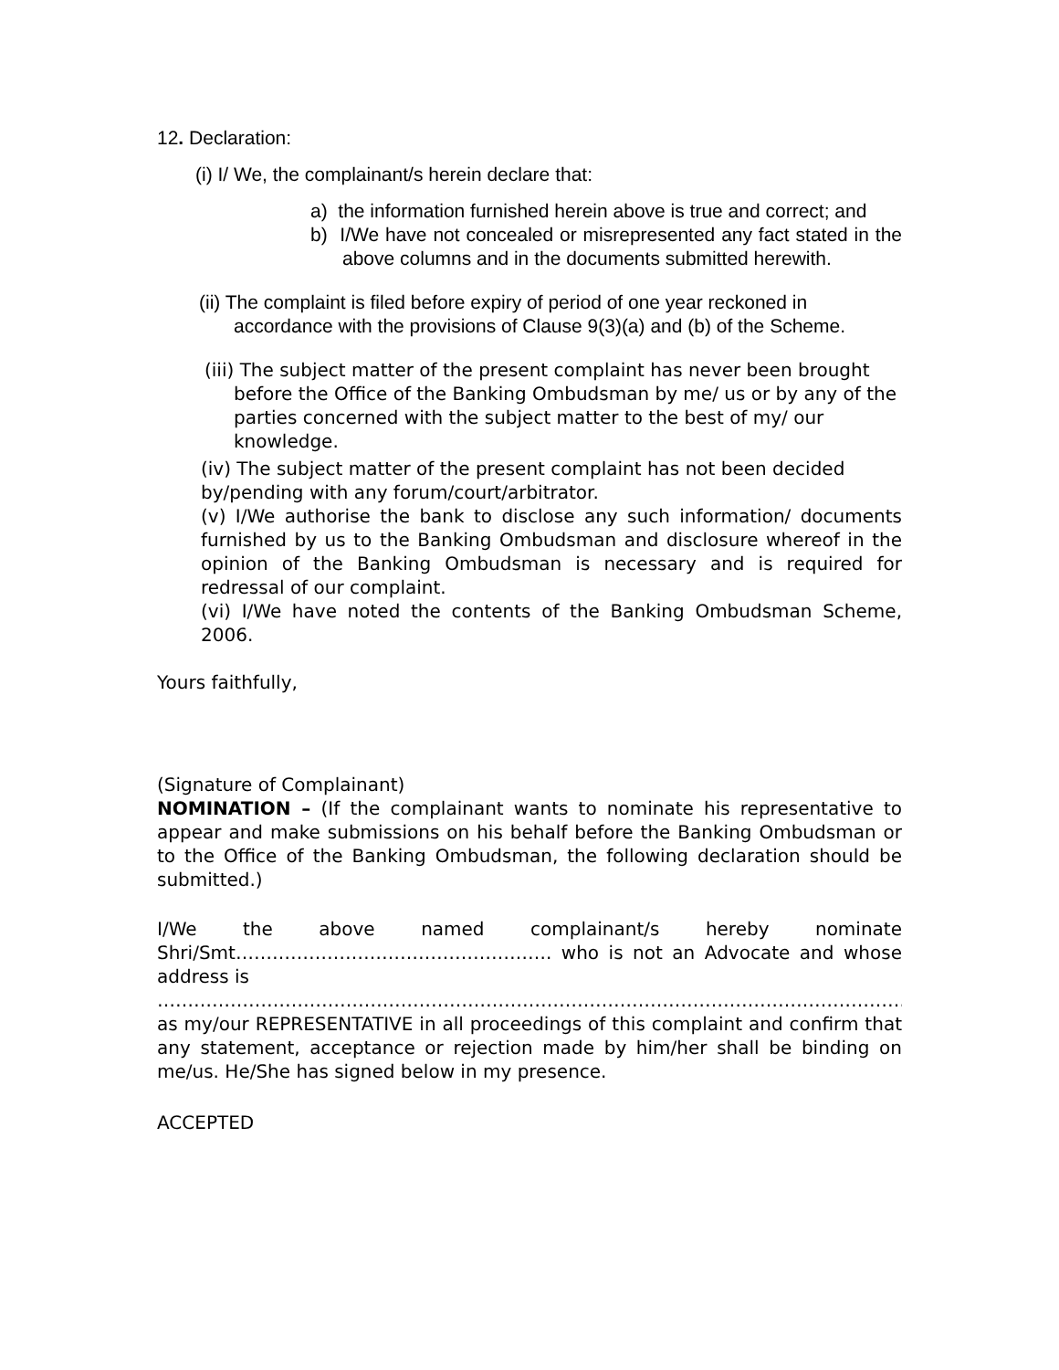12. Declaration:
(i) I/ We, the complainant/s herein declare that:
a) the information furnished herein above is true and correct; and
b) I/We have not concealed or misrepresented any fact stated in the above columns and in the documents submitted herewith.
(ii) The complaint is filed before expiry of period of one year reckoned in accordance with the provisions of Clause 9(3)(a) and (b) of the Scheme.
(iii) The subject matter of the present complaint has never been brought before the Office of the Banking Ombudsman by me/ us or by any of the parties concerned with the subject matter to the best of my/ our knowledge.
(iv) The subject matter of the present complaint has not been decided by/pending with any forum/court/arbitrator.
(v) I/We authorise the bank to disclose any such information/ documents furnished by us to the Banking Ombudsman and disclosure whereof in the opinion of the Banking Ombudsman is necessary and is required for redressal of our complaint.
(vi) I/We have noted the contents of the Banking Ombudsman Scheme, 2006.
Yours faithfully,
(Signature of Complainant)
NOMINATION – (If the complainant wants to nominate his representative to appear and make submissions on his behalf before the Banking Ombudsman or to the Office of the Banking Ombudsman, the following declaration should be submitted.)
I/We the above named complainant/s hereby nominate
Shri/Smt……………………………………………. who is not an Advocate and whose
address is
………………………………………………………………………………………………………………………………
as my/our REPRESENTATIVE in all proceedings of this complaint and confirm that any statement, acceptance or rejection made by him/her shall be binding on me/us. He/She has signed below in my presence.
ACCEPTED